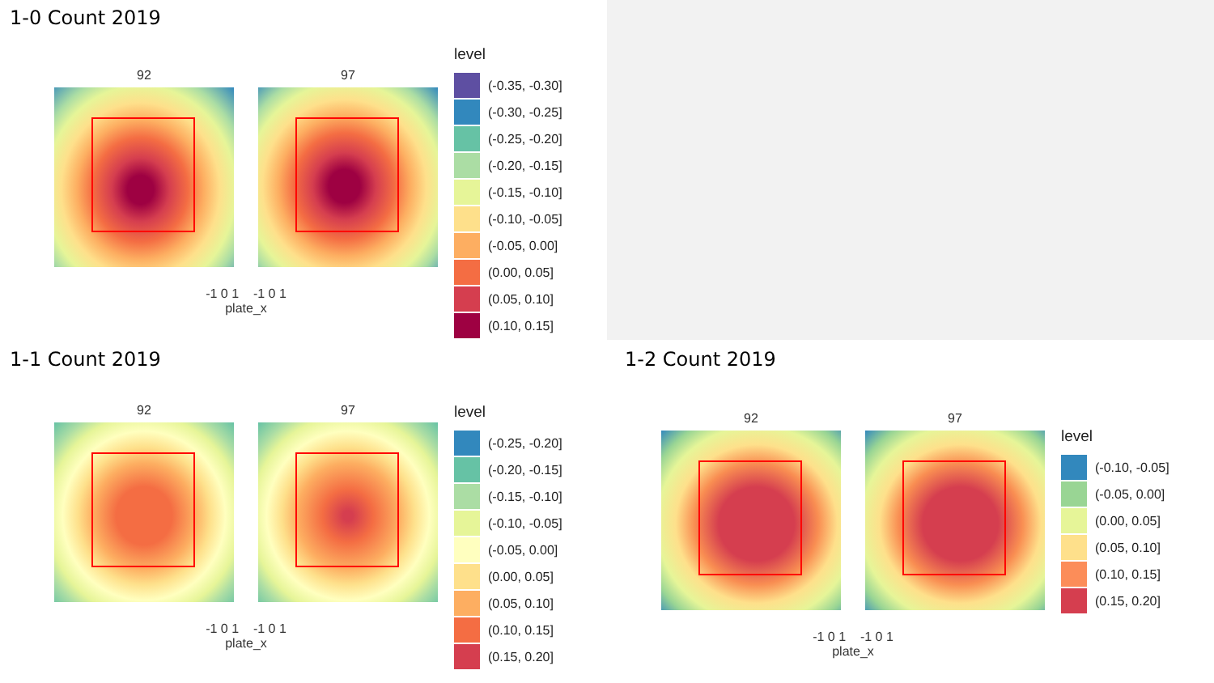1-0 Count 2019
92 97
-1 0 1 -1 0 1
plate_x
level
(-0.35, -0.30]
(-0.30, -0.25]
(-0.25, -0.20]
(-0.20, -0.15]
(-0.15, -0.10]
(-0.10, -0.05]
(-0.05, 0.00]
(0.00, 0.05]
(0.05, 0.10]
(0.10, 0.15]
1-1 Count 2019
92 97
-1 0 1 -1 0 1
plate_x
level
(-0.25, -0.20]
(-0.20, -0.15]
(-0.15, -0.10]
(-0.10, -0.05]
(-0.05, 0.00]
(0.00, 0.05]
(0.05, 0.10]
(0.10, 0.15]
(0.15, 0.20]
1-2 Count 2019
92 97
-1 0 1 -1 0 1
plate_x
level
(-0.10, -0.05]
(-0.05, 0.00]
(0.00, 0.05]
(0.05, 0.10]
(0.10, 0.15]
(0.15, 0.20]